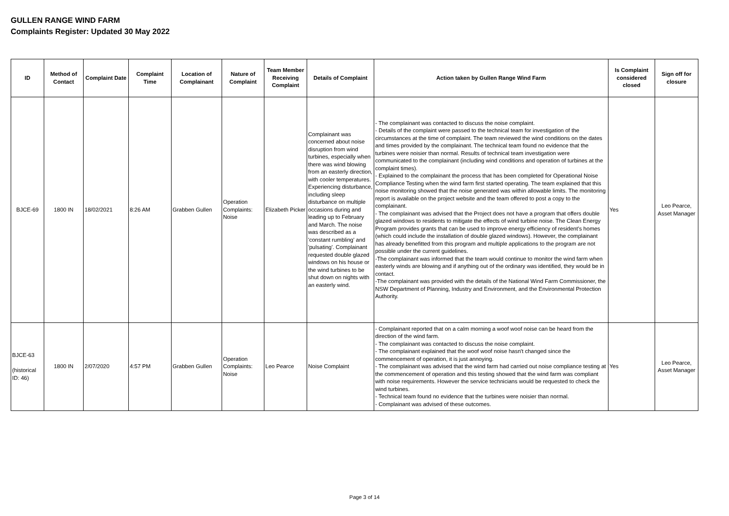GULLEN RANGE WIND FARM
Complaints Register: Updated 30 May 2022
| ID | Method of Contact | Complaint Date | Complaint Time | Location of Complainant | Nature of Complaint | Team Member Receiving Complaint | Details of Complaint | Action taken by Gullen Range Wind Farm | Is Complaint considered closed | Sign off for closure |
| --- | --- | --- | --- | --- | --- | --- | --- | --- | --- | --- |
| BJCE-69 | 1800 IN | 18/02/2021 | 8:26 AM | Grabben Gullen | Operation Complaints: Noise | Elizabeth Picker | Complainant was concerned about noise disruption from wind turbines, especially when there was wind blowing from an easterly direction, with cooler temperatures. Experiencing disturbance, including sleep disturbance on multiple occasions during and leading up to February and March. The noise was described as a 'constant rumbling' and 'pulsating'. Complainant requested double glazed windows on his house or the wind turbines to be shut down on nights with an easterly wind. | - The complainant was contacted to discuss the noise complaint. - Details of the complaint were passed to the technical team for investigation of the circumstances at the time of complaint. The team reviewed the wind conditions on the dates and times provided by the complainant. The technical team found no evidence that the turbines were noisier than normal. Results of technical team investigation were communicated to the complainant (including wind conditions and operation of turbines at the complaint times). - Explained to the complainant the process that has been completed for Operational Noise Compliance Testing when the wind farm first started operating. The team explained that this noise monitoring showed that the noise generated was within allowable limits. The monitoring report is available on the project website and the team offered to post a copy to the complainant. - The complainant was advised that the Project does not have a program that offers double glazed windows to residents to mitigate the effects of wind turbine noise. The Clean Energy Program provides grants that can be used to improve energy efficiency of resident's homes (which could include the installation of double glazed windows). However, the complainant has already benefitted from this program and multiple applications to the program are not possible under the current guidelines. -The complainant was informed that the team would continue to monitor the wind farm when easterly winds are blowing and if anything out of the ordinary was identified, they would be in contact. -The complainant was provided with the details of the National Wind Farm Commissioner, the NSW Department of Planning, Industry and Environment, and the Environmental Protection Authority. | Yes | Leo Pearce, Asset Manager |
| BJCE-63 (historical ID: 46) | 1800 IN | 2/07/2020 | 4:57 PM | Grabben Gullen | Operation Complaints: Noise | Leo Pearce | Noise Complaint | - Complainant reported that on a calm morning a woof woof noise can be heard from the direction of the wind farm. - The complainant was contacted to discuss the noise complaint. - The complainant explained that the woof woof noise hasn't changed since the commencement of operation, it is just annoying. - The complainant was advised that the wind farm had carried out noise compliance testing at the commencement of operation and this testing showed that the wind farm was compliant with noise requirements. However the service technicians would be requested to check the wind turbines. - Technical team found no evidence that the turbines were noisier than normal. - Complainant was advised of these outcomes. | Yes | Leo Pearce, Asset Manager |
Page 3 of 14